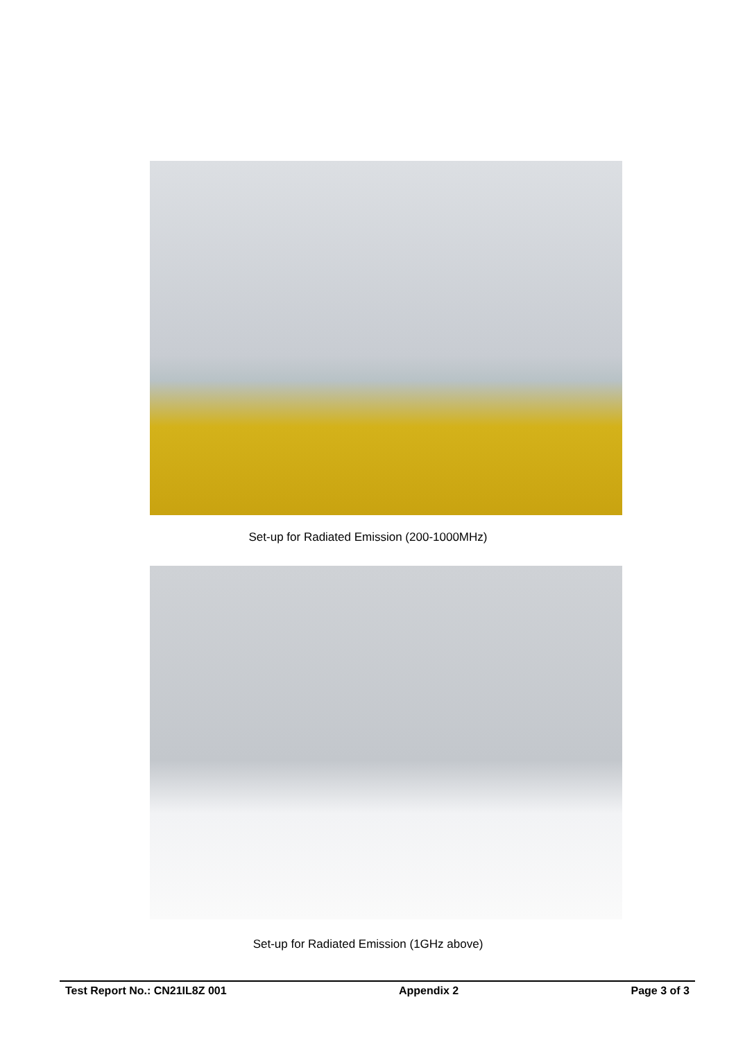Set-up for Radiated Emission (200-1000MHz)
Set-up for Radiated Emission (1GHz above)
Test Report No.: CN21IL8Z 001 Appendix 2 Page 3 of 3